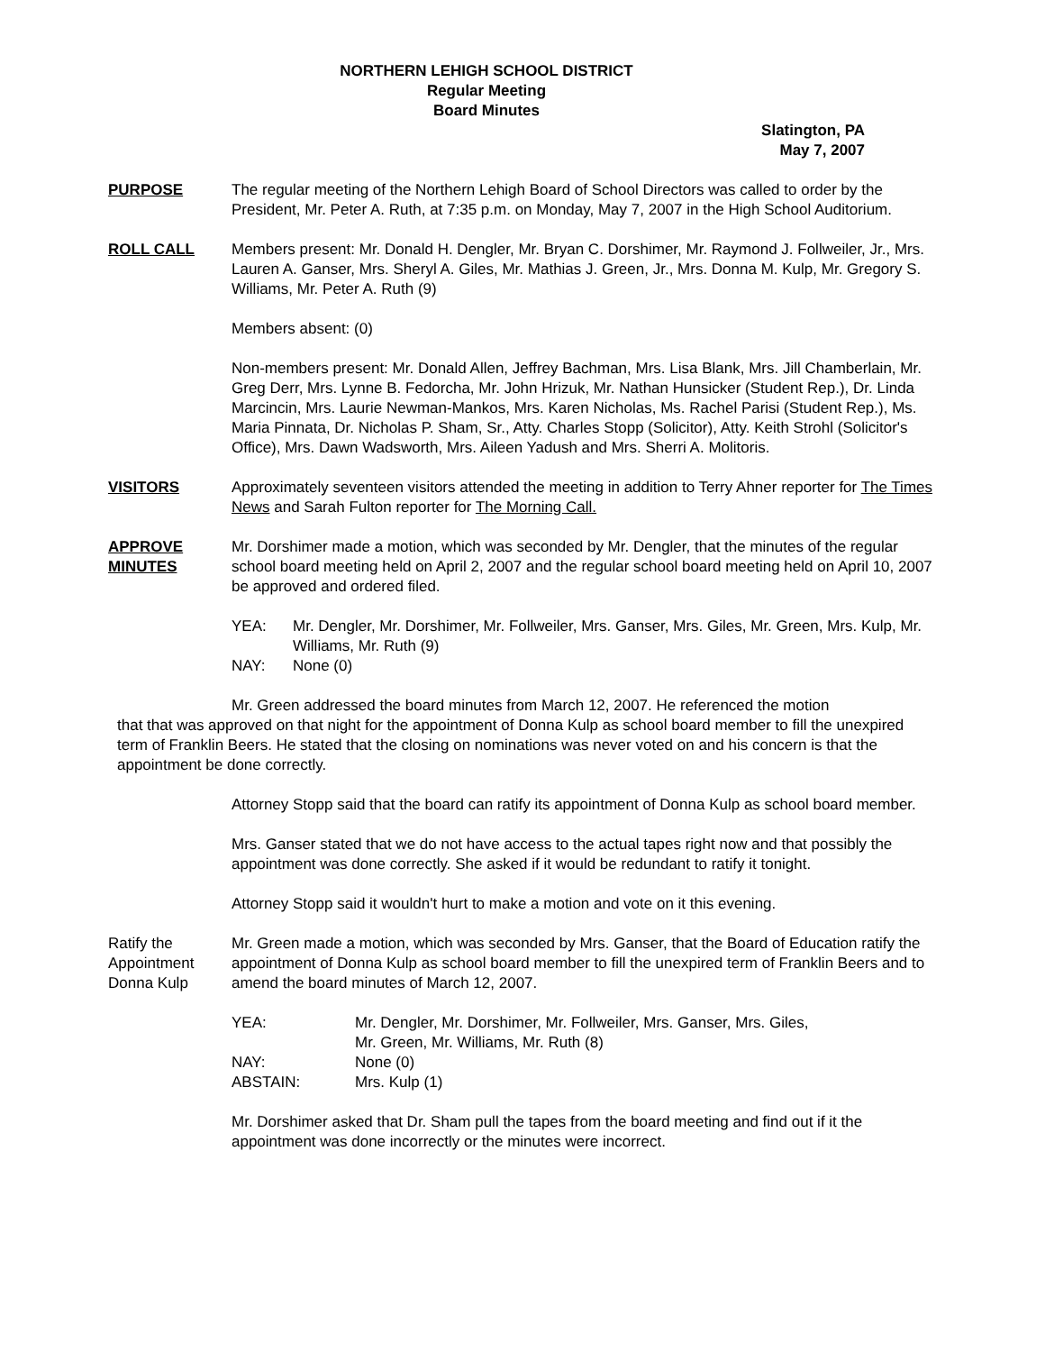NORTHERN LEHIGH SCHOOL DISTRICT
Regular Meeting
Board Minutes
Slatington, PA
May 7, 2007
PURPOSE The regular meeting of the Northern Lehigh Board of School Directors was called to order by the President, Mr. Peter A. Ruth, at 7:35 p.m. on Monday, May 7, 2007 in the High School Auditorium.
ROLL CALL Members present: Mr. Donald H. Dengler, Mr. Bryan C. Dorshimer, Mr. Raymond J. Follweiler, Jr., Mrs. Lauren A. Ganser, Mrs. Sheryl A. Giles, Mr. Mathias J. Green, Jr., Mrs. Donna M. Kulp, Mr. Gregory S. Williams, Mr. Peter A. Ruth (9)
Members absent: (0)
Non-members present: Mr. Donald Allen, Jeffrey Bachman, Mrs. Lisa Blank, Mrs. Jill Chamberlain, Mr. Greg Derr, Mrs. Lynne B. Fedorcha, Mr. John Hrizuk, Mr. Nathan Hunsicker (Student Rep.), Dr. Linda Marcincin, Mrs. Laurie Newman-Mankos, Mrs. Karen Nicholas, Ms. Rachel Parisi (Student Rep.), Ms. Maria Pinnata, Dr. Nicholas P. Sham, Sr., Atty. Charles Stopp (Solicitor), Atty. Keith Strohl (Solicitor's Office), Mrs. Dawn Wadsworth, Mrs. Aileen Yadush and Mrs. Sherri A. Molitoris.
VISITORS Approximately seventeen visitors attended the meeting in addition to Terry Ahner reporter for The Times News and Sarah Fulton reporter for The Morning Call.
APPROVE MINUTES
Mr. Dorshimer made a motion, which was seconded by Mr. Dengler, that the minutes of the regular school board meeting held on April 2, 2007 and the regular school board meeting held on April 10, 2007 be approved and ordered filed.
| YEA: | Mr. Dengler, Mr. Dorshimer, Mr. Follweiler, Mrs. Ganser, Mrs. Giles, Mr. Green, Mrs. Kulp, Mr. Williams, Mr. Ruth (9) |
| NAY: | None (0) |
Mr. Green addressed the board minutes from March 12, 2007. He referenced the motion
that that was approved on that night for the appointment of Donna Kulp as school board member to fill the unexpired term of Franklin Beers. He stated that the closing on nominations was never voted on and his concern is that the appointment be done correctly.
Attorney Stopp said that the board can ratify its appointment of Donna Kulp as school board member.
Mrs. Ganser stated that we do not have access to the actual tapes right now and that possibly the appointment was done correctly. She asked if it would be redundant to ratify it tonight.
Attorney Stopp said it wouldn't hurt to make a motion and vote on it this evening.
Ratify the Appointment Donna Kulp
Mr. Green made a motion, which was seconded by Mrs. Ganser, that the Board of Education ratify the appointment of Donna Kulp as school board member to fill the unexpired term of Franklin Beers and to amend the board minutes of March 12, 2007.
| YEA: | Mr. Dengler, Mr. Dorshimer, Mr. Follweiler, Mrs. Ganser, Mrs. Giles, Mr. Green, Mr. Williams, Mr. Ruth (8) |
| NAY: | None (0) |
| ABSTAIN: | Mrs. Kulp (1) |
Mr. Dorshimer asked that Dr. Sham pull the tapes from the board meeting and find out if it the appointment was done incorrectly or the minutes were incorrect.